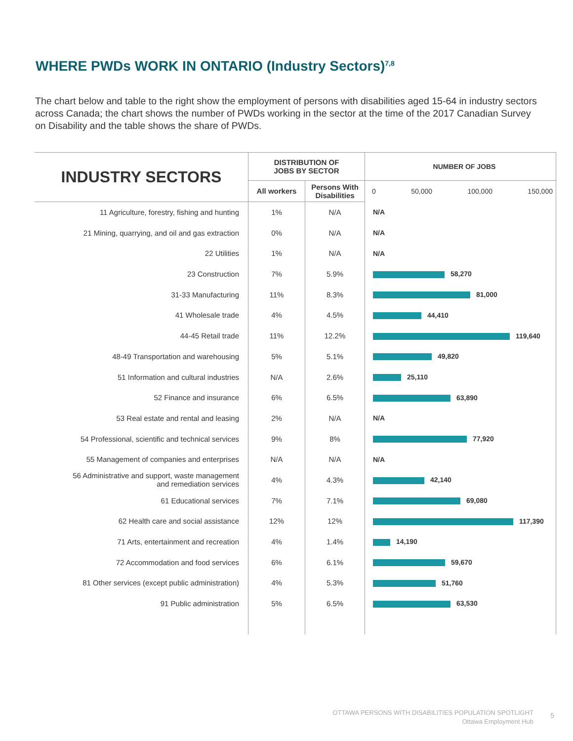WHERE PWDs WORK IN ONTARIO (Industry Sectors)<sup>7,8</sup>
The chart below and table to the right show the employment of persons with disabilities aged 15-64 in industry sectors across Canada; the chart shows the number of PWDs working in the sector at the time of the 2017 Canadian Survey on Disability and the table shows the share of PWDs.
| INDUSTRY SECTORS | DISTRIBUTION OF JOBS BY SECTOR | | NUMBER OF JOBS |
| --- | --- | --- | --- |
| | All workers | Persons With Disabilities | 0 50,000 100,000 150,000 |
| 11 Agriculture, forestry, fishing and hunting | 1% | N/A | N/A |
| 21 Mining, quarrying, and oil and gas extraction | 0% | N/A | N/A |
| 22 Utilities | 1% | N/A | N/A |
| 23 Construction | 7% | 5.9% | 58,270 |
| 31-33 Manufacturing | 11% | 8.3% | 81,000 |
| 41 Wholesale trade | 4% | 4.5% | 44,410 |
| 44-45 Retail trade | 11% | 12.2% | 119,640 |
| 48-49 Transportation and warehousing | 5% | 5.1% | 49,820 |
| 51 Information and cultural industries | N/A | 2.6% | 25,110 |
| 52 Finance and insurance | 6% | 6.5% | 63,890 |
| 53 Real estate and rental and leasing | 2% | N/A | N/A |
| 54 Professional, scientific and technical services | 9% | 8% | 77,920 |
| 55 Management of companies and enterprises | N/A | N/A | N/A |
| 56 Administrative and support, waste management and remediation services | 4% | 4.3% | 42,140 |
| 61 Educational services | 7% | 7.1% | 69,080 |
| 62 Health care and social assistance | 12% | 12% | 117,390 |
| 71 Arts, entertainment and recreation | 4% | 1.4% | 14,190 |
| 72 Accommodation and food services | 6% | 6.1% | 59,670 |
| 81 Other services (except public administration) | 4% | 5.3% | 51,760 |
| 91 Public administration | 5% | 6.5% | 63,530 |
OTTAWA PERSONS WITH DISABILITIES POPULATION SPOTLIGHT
Ottawa Employment Hub
5